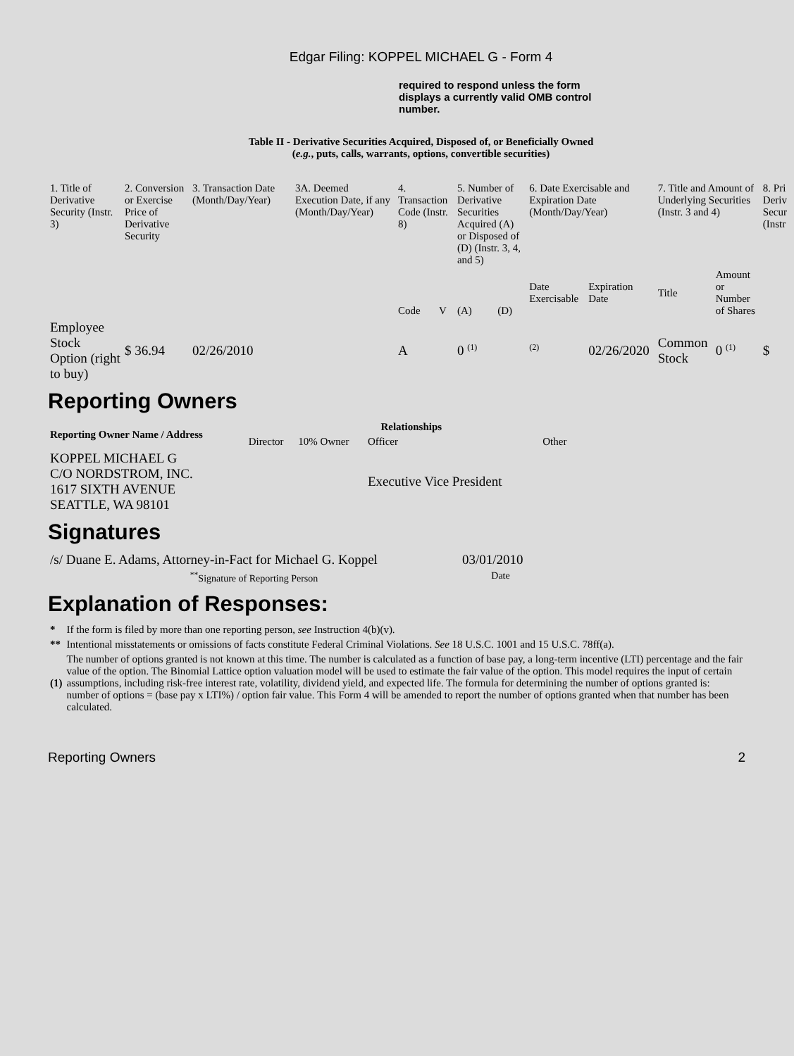Edgar Filing: KOPPEL MICHAEL G - Form 4
required to respond unless the form displays a currently valid OMB control number.
Table II - Derivative Securities Acquired, Disposed of, or Beneficially Owned
(e.g., puts, calls, warrants, options, convertible securities)
| 1. Title of Derivative Security (Instr. 3) | 2. Conversion or Exercise Price of Derivative Security | 3. Transaction Date (Month/Day/Year) | 3A. Deemed Execution Date, if any (Month/Day/Year) | 4. Transaction Code (Instr. 8) | | 5. Number of Derivative Securities Acquired (A) or Disposed of (D) (Instr. 3, 4, and 5) | | 6. Date Exercisable and Expiration Date (Month/Day/Year) | | 7. Title and Amount of Underlying Securities (Instr. 3 and 4) | | 8. Pri Deriv Secur (Instr |
| | | | | Code | V | (A) | (D) | Date Exercisable | Expiration Date | Title | Amount or Number of Shares | |
| Employee Stock Option (right to buy) | $ 36.94 | 02/26/2010 | | A | | 0 <sup>(1)</sup> | | <sup>(2)</sup> | 02/26/2020 | Common Stock | 0 <sup>(1)</sup> | $ |
Reporting Owners
| Reporting Owner Name / Address | Relationships | | | |
| --- | --- | --- | --- | --- |
| | Director | 10% Owner | Officer | Other |
| KOPPEL MICHAEL G C/O NORDSTROM, INC. 1617 SIXTH AVENUE SEATTLE, WA 98101 | | | Executive Vice President | |
Signatures
| /s/ Duane E. Adams, Attorney-in-Fact for Michael G. Koppel | 03/01/2010 |
| <sup>**</sup> Signature of Reporting Person | Date |
Explanation of Responses:
| * | If the form is filed by more than one reporting person, see Instruction 4(b)(v). |
| ** | Intentional misstatements or omissions of facts constitute Federal Criminal Violations. See 18 U.S.C. 1001 and 15 U.S.C. 78ff(a). |
| (1) | The number of options granted is not known at this time. The number is calculated as a function of base pay, a long-term incentive (LTI) percentage and the fair value of the option. The Binomial Lattice option valuation model will be used to estimate the fair value of the option. This model requires the input of certain assumptions, including risk-free interest rate, volatility, dividend yield, and expected life. The formula for determining the number of options granted is: number of options = (base pay x LTI%) / option fair value. This Form 4 will be amended to report the number of options granted when that number has been calculated. |
Reporting Owners 2